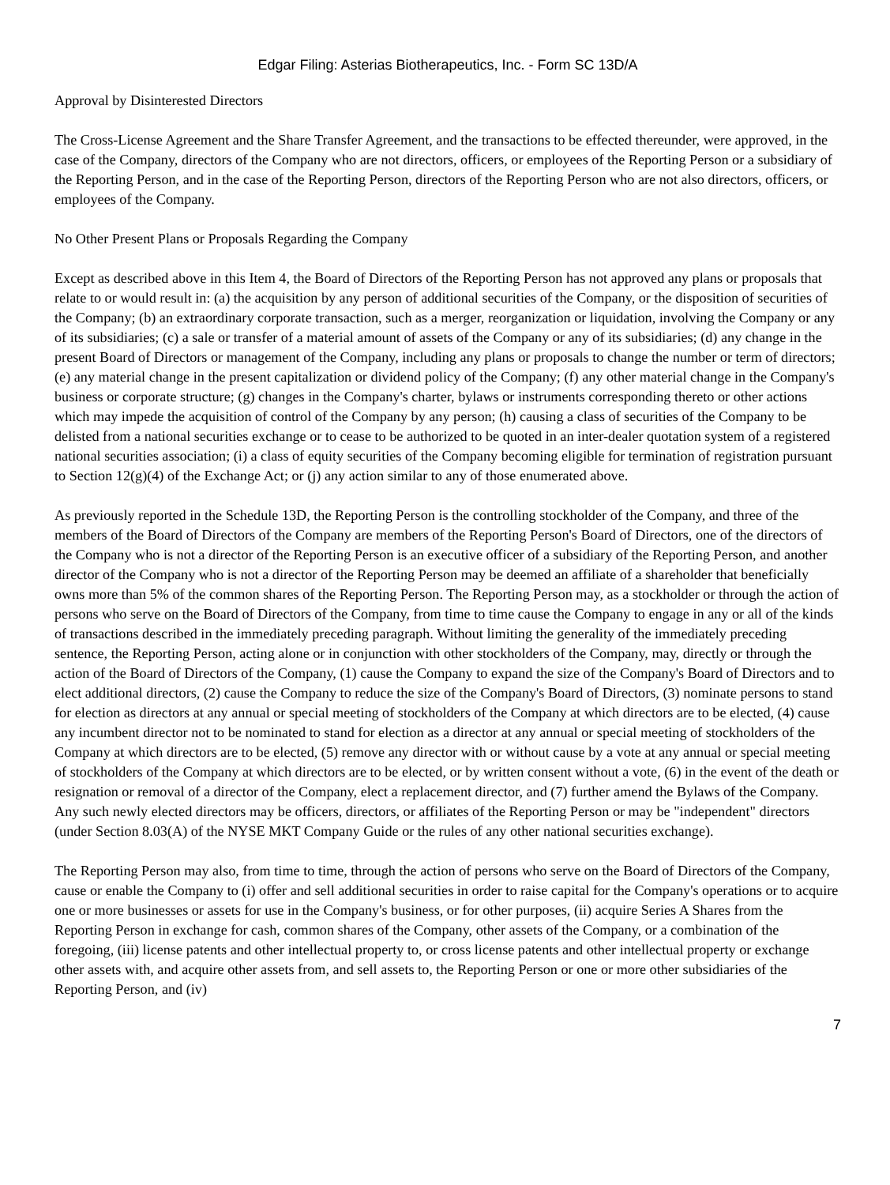Edgar Filing: Asterias Biotherapeutics, Inc. - Form SC 13D/A
Approval by Disinterested Directors
The Cross-License Agreement and the Share Transfer Agreement, and the transactions to be effected thereunder, were approved, in the case of the Company, directors of the Company who are not directors, officers, or employees of the Reporting Person or a subsidiary of the Reporting Person, and in the case of the Reporting Person, directors of the Reporting Person who are not also directors, officers, or employees of the Company.
No Other Present Plans or Proposals Regarding the Company
Except as described above in this Item 4, the Board of Directors of the Reporting Person has not approved any plans or proposals that relate to or would result in: (a) the acquisition by any person of additional securities of the Company, or the disposition of securities of the Company; (b) an extraordinary corporate transaction, such as a merger, reorganization or liquidation, involving the Company or any of its subsidiaries; (c) a sale or transfer of a material amount of assets of the Company or any of its subsidiaries; (d) any change in the present Board of Directors or management of the Company, including any plans or proposals to change the number or term of directors; (e) any material change in the present capitalization or dividend policy of the Company; (f) any other material change in the Company's business or corporate structure; (g) changes in the Company's charter, bylaws or instruments corresponding thereto or other actions which may impede the acquisition of control of the Company by any person; (h) causing a class of securities of the Company to be delisted from a national securities exchange or to cease to be authorized to be quoted in an inter-dealer quotation system of a registered national securities association; (i) a class of equity securities of the Company becoming eligible for termination of registration pursuant to Section 12(g)(4) of the Exchange Act; or (j) any action similar to any of those enumerated above.
As previously reported in the Schedule 13D, the Reporting Person is the controlling stockholder of the Company, and three of the members of the Board of Directors of the Company are members of the Reporting Person's Board of Directors, one of the directors of the Company who is not a director of the Reporting Person is an executive officer of a subsidiary of the Reporting Person, and another director of the Company who is not a director of the Reporting Person may be deemed an affiliate of a shareholder that beneficially owns more than 5% of the common shares of the Reporting Person. The Reporting Person may, as a stockholder or through the action of persons who serve on the Board of Directors of the Company, from time to time cause the Company to engage in any or all of the kinds of transactions described in the immediately preceding paragraph. Without limiting the generality of the immediately preceding sentence, the Reporting Person, acting alone or in conjunction with other stockholders of the Company, may, directly or through the action of the Board of Directors of the Company, (1) cause the Company to expand the size of the Company's Board of Directors and to elect additional directors, (2) cause the Company to reduce the size of the Company's Board of Directors, (3) nominate persons to stand for election as directors at any annual or special meeting of stockholders of the Company at which directors are to be elected, (4) cause any incumbent director not to be nominated to stand for election as a director at any annual or special meeting of stockholders of the Company at which directors are to be elected, (5) remove any director with or without cause by a vote at any annual or special meeting of stockholders of the Company at which directors are to be elected, or by written consent without a vote, (6) in the event of the death or resignation or removal of a director of the Company, elect a replacement director, and (7) further amend the Bylaws of the Company. Any such newly elected directors may be officers, directors, or affiliates of the Reporting Person or may be "independent" directors (under Section 8.03(A) of the NYSE MKT Company Guide or the rules of any other national securities exchange).
The Reporting Person may also, from time to time, through the action of persons who serve on the Board of Directors of the Company, cause or enable the Company to (i) offer and sell additional securities in order to raise capital for the Company's operations or to acquire one or more businesses or assets for use in the Company's business, or for other purposes, (ii) acquire Series A Shares from the Reporting Person in exchange for cash, common shares of the Company, other assets of the Company, or a combination of the foregoing, (iii) license patents and other intellectual property to, or cross license patents and other intellectual property or exchange other assets with, and acquire other assets from, and sell assets to, the Reporting Person or one or more other subsidiaries of the Reporting Person, and (iv)
7